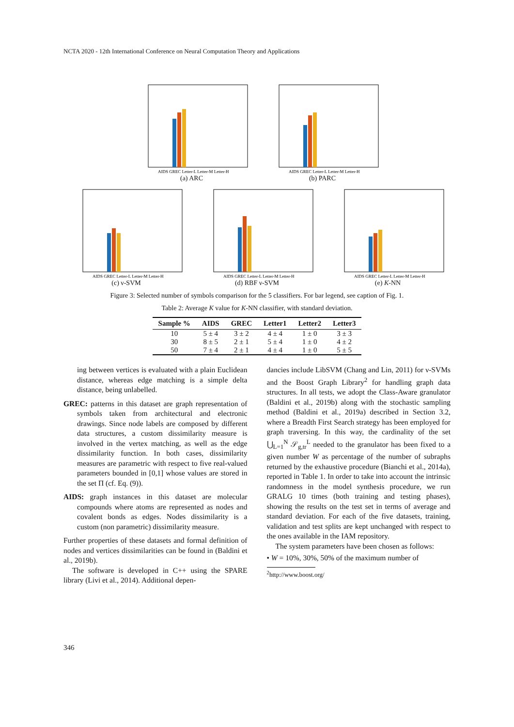NCTA 2020 - 12th International Conference on Neural Computation Theory and Applications
AIDS GREC Letter-L Letter-M Letter-H
(a) ARC
AIDS GREC Letter-L Letter-M Letter-H
(b) PARC
AIDS GREC Letter-L Letter-M Letter-H
(c) ν-SVM
AIDS GREC Letter-L Letter-M Letter-H
(d) RBF ν-SVM
AIDS GREC Letter-L Letter-M Letter-H
(e) K-NN
Figure 3: Selected number of symbols comparison for the 5 classifiers. For bar legend, see caption of Fig. 1.
Table 2: Average K value for K-NN classifier, with standard deviation.
| Sample % | AIDS | GREC | Letter1 | Letter2 | Letter3 |
| --- | --- | --- | --- | --- | --- |
| 10 | 5 ± 4 | 3 ± 2 | 4 ± 4 | 1 ± 0 | 3 ± 3 |
| 30 | 8 ± 5 | 2 ± 1 | 5 ± 4 | 1 ± 0 | 4 ± 2 |
| 50 | 7 ± 4 | 2 ± 1 | 4 ± 4 | 1 ± 0 | 5 ± 5 |
ing between vertices is evaluated with a plain Euclidean distance, whereas edge matching is a simple delta distance, being unlabelled.
GREC: patterns in this dataset are graph representation of symbols taken from architectural and electronic drawings. Since node labels are composed by different data structures, a custom dissimilarity measure is involved in the vertex matching, as well as the edge dissimilarity function. In both cases, dissimilarity measures are parametric with respect to five real-valued parameters bounded in [0,1] whose values are stored in the set Π (cf. Eq. (9)).
AIDS: graph instances in this dataset are molecular compounds where atoms are represented as nodes and covalent bonds as edges. Nodes dissimilarity is a custom (non parametric) dissimilarity measure.
Further properties of these datasets and formal definition of nodes and vertices dissimilarities can be found in (Baldini et al., 2019b).
The software is developed in C++ using the SPARE library (Livi et al., 2014). Additional depen-
dancies include LibSVM (Chang and Lin, 2011) for ν-SVMs and the Boost Graph Library<sup>2</sup> for handling graph data structures. In all tests, we adopt the Class-Aware granulator (Baldini et al., 2019b) along with the stochastic sampling method (Baldini et al., 2019a) described in Section 3.2, where a Breadth First Search strategy has been employed for graph traversing. In this way, the cardinality of the set ⋃<sub>L=1</sub><sup>N</sup> 𝒮<sub>g,tr</sub><sup>L</sup> needed to the granulator has been fixed to a given number W as percentage of the number of subraphs returned by the exhaustive procedure (Bianchi et al., 2014a), reported in Table 1. In order to take into account the intrinsic randomness in the model synthesis procedure, we run GRALG 10 times (both training and testing phases), showing the results on the test set in terms of average and standard deviation. For each of the five datasets, training, validation and test splits are kept unchanged with respect to the ones available in the IAM repository.
The system parameters have been chosen as follows:
• W = 10%, 30%, 50% of the maximum number of
<sup>2</sup> http://www.boost.org/
346